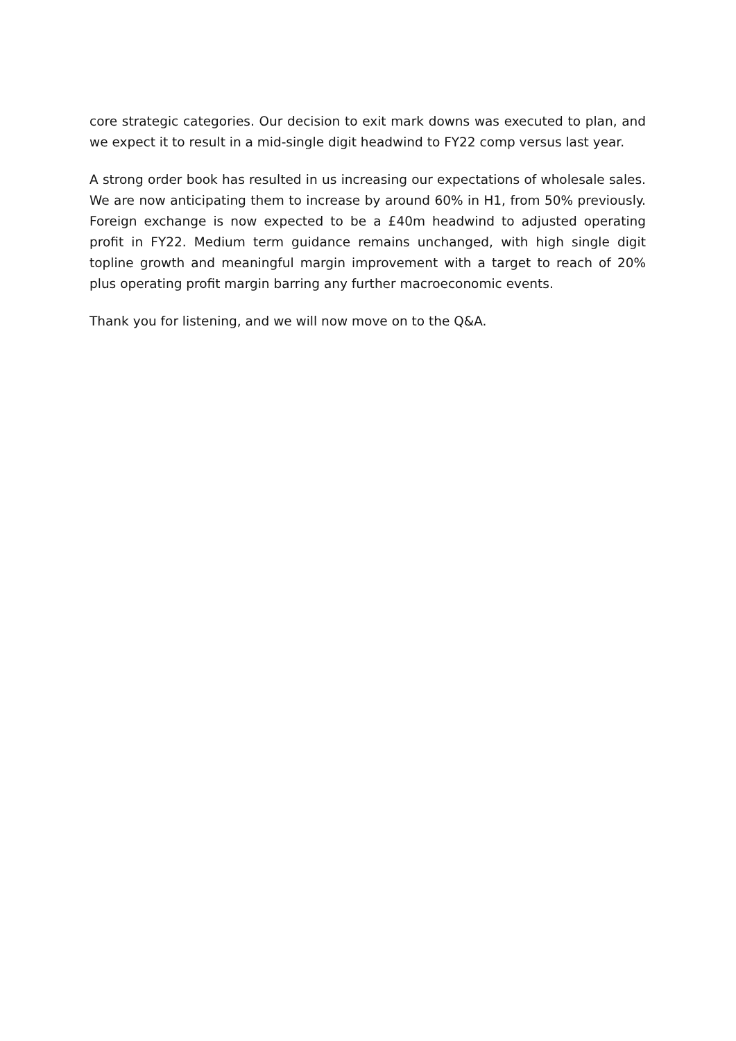core strategic categories. Our decision to exit mark downs was executed to plan, and we expect it to result in a mid-single digit headwind to FY22 comp versus last year.
A strong order book has resulted in us increasing our expectations of wholesale sales. We are now anticipating them to increase by around 60% in H1, from 50% previously. Foreign exchange is now expected to be a £40m headwind to adjusted operating profit in FY22. Medium term guidance remains unchanged, with high single digit topline growth and meaningful margin improvement with a target to reach of 20% plus operating profit margin barring any further macroeconomic events.
Thank you for listening, and we will now move on to the Q&A.